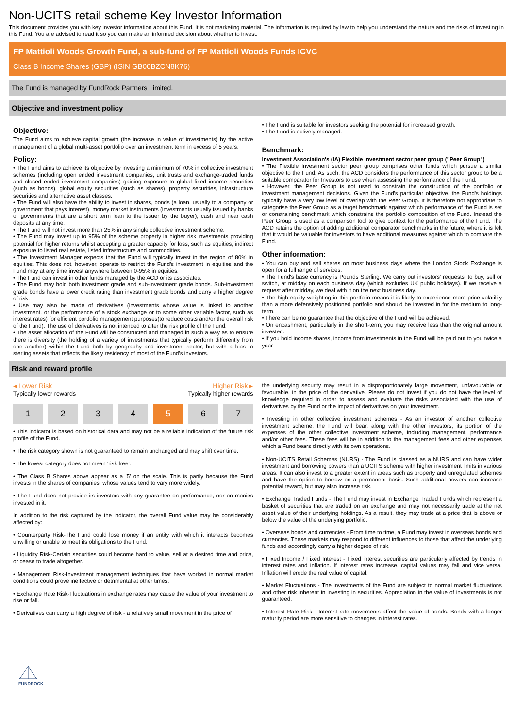Non-UCITS retail scheme Key Investor Information
This document provides you with key investor information about this Fund. It is not marketing material. The information is required by law to help you understand the nature and the risks of investing in this Fund. You are advised to read it so you can make an informed decision about whether to invest.
FP Mattioli Woods Growth Fund, a sub-fund of FP Mattioli Woods Funds ICVC
Class B Income Shares (GBP) (ISIN GB00BZCN8K76)
The Fund is managed by FundRock Partners Limited.
Objective and investment policy
Objective:
The Fund aims to achieve capital growth (the increase in value of investments) by the active management of a global multi-asset portfolio over an investment term in excess of 5 years.
Policy:
• The Fund aims to achieve its objective by investing a minimum of 70% in collective investment schemes (including open ended investment companies, unit trusts and exchange-traded funds and closed ended investment companies) gaining exposure to global fixed income securities (such as bonds), global equity securities (such as shares), property securities, infrastructure securities and alternative asset classes.
• The Fund will also have the ability to invest in shares, bonds (a loan, usually to a company or government that pays interest), money market instruments (investments usually issued by banks or governments that are a short term loan to the issuer by the buyer), cash and near cash deposits at any time.
• The Fund will not invest more than 25% in any single collective investment scheme.
• The Fund may invest up to 95% of the scheme property in higher risk investments providing potential for higher returns whilst accepting a greater capacity for loss, such as equities, indirect exposure to listed real estate, listed infrastructure and commodities.
• The Investment Manager expects that the Fund will typically invest in the region of 80% in equities. This does not, however, operate to restrict the Fund's investment in equities and the Fund may at any time invest anywhere between 0-95% in equities.
• The Fund can invest in other funds managed by the ACD or its associates.
• The Fund may hold both investment grade and sub-investment grade bonds. Sub-investment grade bonds have a lower credit rating than investment grade bonds and carry a higher degree of risk.
• Use may also be made of derivatives (investments whose value is linked to another investment, or the performance of a stock exchange or to some other variable factor, such as interest rates) for efficient portfolio management purposes(to reduce costs and/or the overall risk of the Fund). The use of derivatives is not intended to alter the risk profile of the Fund.
• The asset allocation of the Fund will be constructed and managed in such a way as to ensure there is diversity (the holding of a variety of investments that typically perform differently from one another) within the Fund both by geography and investment sector, but with a bias to sterling assets that reflects the likely residency of most of the Fund's investors.
• The Fund is suitable for investors seeking the potential for increased growth.
• The Fund is actively managed.
Benchmark:
Investment Association's (IA) Flexible Investment sector peer group ("Peer Group")
• The Flexible Investment sector peer group comprises other funds which pursue a similar objective to the Fund. As such, the ACD considers the performance of this sector group to be a suitable comparator for Investors to use when assessing the performance of the Fund.
• However, the Peer Group is not used to constrain the construction of the portfolio or investment management decisions. Given the Fund's particular objective, the Fund's holdings typically have a very low level of overlap with the Peer Group. It is therefore not appropriate to categorise the Peer Group as a target benchmark against which performance of the Fund is set or constraining benchmark which constrains the portfolio composition of the Fund. Instead the Peer Group is used as a comparison tool to give context for the performance of the Fund. The ACD retains the option of adding additional comparator benchmarks in the future, where it is felt that it would be valuable for investors to have additional measures against which to compare the Fund.
Other information:
• You can buy and sell shares on most business days where the London Stock Exchange is open for a full range of services.
• The Fund's base currency is Pounds Sterling. We carry out investors' requests, to buy, sell or switch, at midday on each business day (which excludes UK public holidays). If we receive a request after midday, we deal with it on the next business day.
• The high equity weighting in this portfolio means it is likely to experience more price volatility than a more defensively positioned portfolio and should be invested in for the medium to long-term.
• There can be no guarantee that the objective of the Fund will be achieved.
• On encashment, particularly in the short-term, you may receive less than the original amount invested.
• If you hold income shares, income from investments in the Fund will be paid out to you twice a year.
Risk and reward profile
◂ Lower Risk Higher Risk ▸
Typically lower rewards Typically higher rewards
1 2 3 4 5 6 7
• This indicator is based on historical data and may not be a reliable indication of the future risk profile of the Fund.
• The risk category shown is not guaranteed to remain unchanged and may shift over time.
• The lowest category does not mean 'risk free'.
• The Class B Shares above appear as a '5' on the scale. This is partly because the Fund invests in the shares of companies, whose values tend to vary more widely.
• The Fund does not provide its investors with any guarantee on performance, nor on monies invested in it.
In addition to the risk captured by the indicator, the overall Fund value may be considerably affected by:
• Counterparty Risk-The Fund could lose money if an entity with which it interacts becomes unwilling or unable to meet its obligations to the Fund.
• Liquidity Risk-Certain securities could become hard to value, sell at a desired time and price, or cease to trade altogether.
• Management Risk-Investment management techniques that have worked in normal market conditions could prove ineffective or detrimental at other times.
• Exchange Rate Risk-Fluctuations in exchange rates may cause the value of your investment to rise or fall.
• Derivatives can carry a high degree of risk - a relatively small movement in the price of
the underlying security may result in a disproportionately large movement, unfavourable or favourable, in the price of the derivative. Please do not invest if you do not have the level of knowledge required in order to assess and evaluate the risks associated with the use of derivatives by the Fund or the impact of derivatives on your investment.
• Investing in other collective investment schemes - As an investor of another collective investment scheme, the Fund will bear, along with the other investors, its portion of the expenses of the other collective investment scheme, including management, performance and/or other fees. These fees will be in addition to the management fees and other expenses which a Fund bears directly with its own operations.
• Non-UCITS Retail Schemes (NURS) - The Fund is classed as a NURS and can have wider investment and borrowing powers than a UCITS scheme with higher investment limits in various areas. It can also invest to a greater extent in areas such as property and unregulated schemes and have the option to borrow on a permanent basis. Such additional powers can increase potential reward, but may also increase risk.
• Exchange Traded Funds - The Fund may invest in Exchange Traded Funds which represent a basket of securities that are traded on an exchange and may not necessarily trade at the net asset value of their underlying holdings. As a result, they may trade at a price that is above or below the value of the underlying portfolio.
• Overseas bonds and currencies - From time to time, a Fund may invest in overseas bonds and currencies. These markets may respond to different influences to those that affect the underlying funds and accordingly carry a higher degree of risk.
• Fixed Income / Fixed Interest - Fixed interest securities are particularly affected by trends in interest rates and inflation. If interest rates increase, capital values may fall and vice versa. Inflation will erode the real value of capital.
• Market Fluctuations - The investments of the Fund are subject to normal market fluctuations and other risk inherent in investing in securities. Appreciation in the value of investments is not guaranteed.
• Interest Rate Risk - Interest rate movements affect the value of bonds. Bonds with a longer maturity period are more sensitive to changes in interest rates.
FUNDROCK